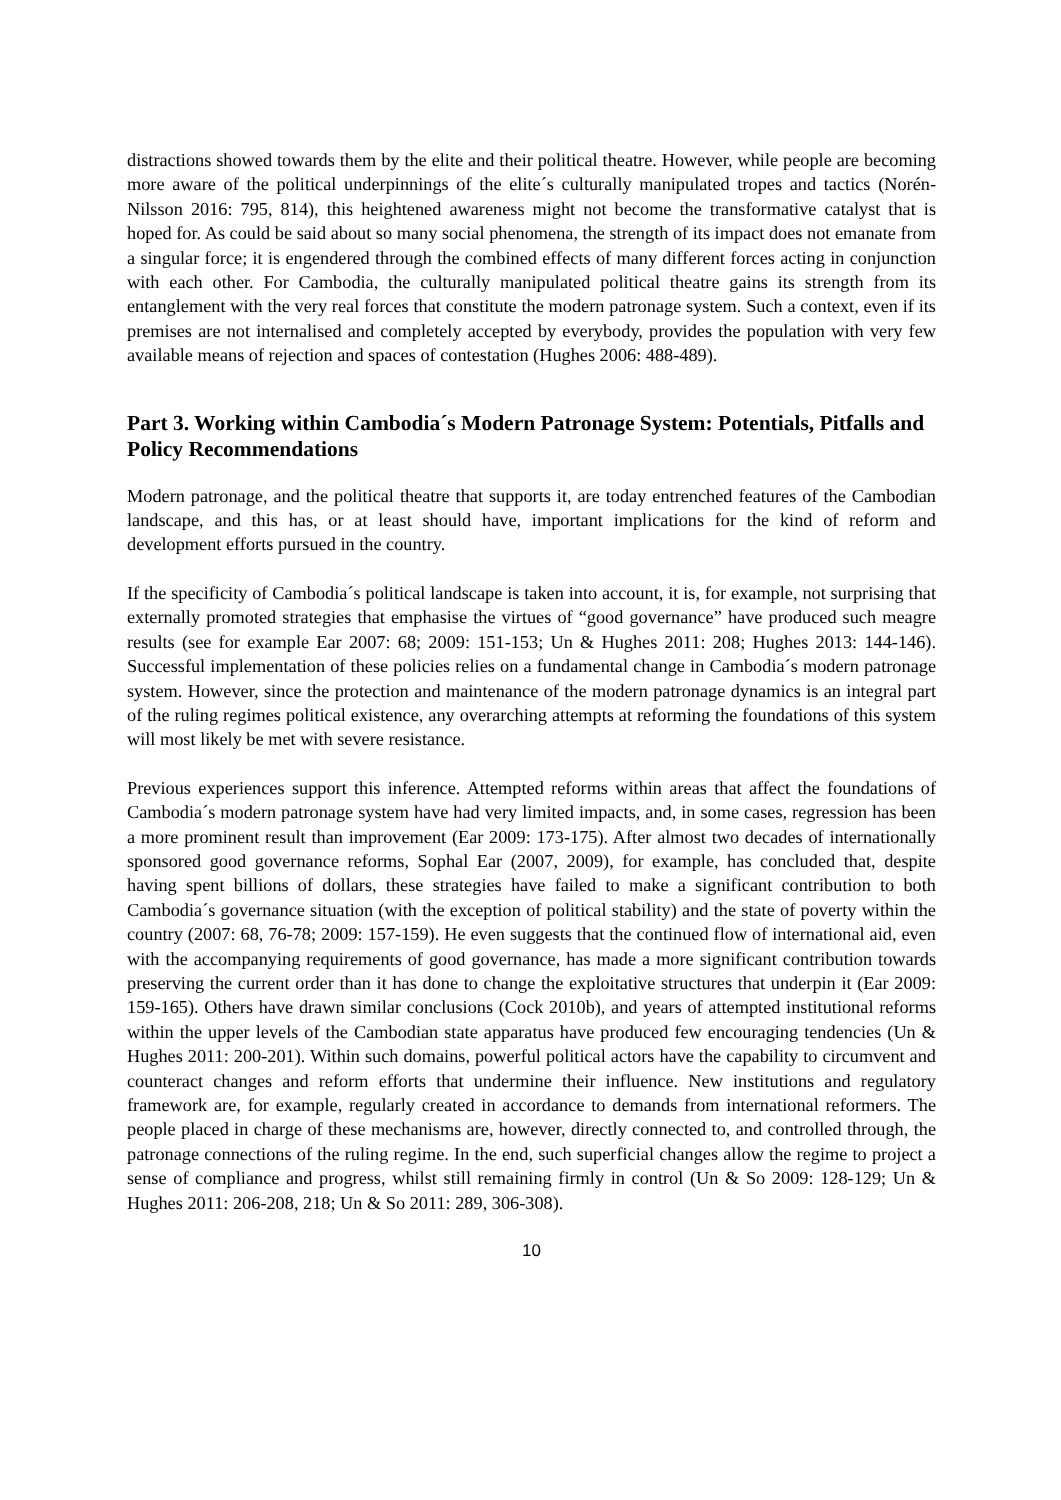distractions showed towards them by the elite and their political theatre. However, while people are becoming more aware of the political underpinnings of the elite´s culturally manipulated tropes and tactics (Norén-Nilsson 2016: 795, 814), this heightened awareness might not become the transformative catalyst that is hoped for. As could be said about so many social phenomena, the strength of its impact does not emanate from a singular force; it is engendered through the combined effects of many different forces acting in conjunction with each other. For Cambodia, the culturally manipulated political theatre gains its strength from its entanglement with the very real forces that constitute the modern patronage system. Such a context, even if its premises are not internalised and completely accepted by everybody, provides the population with very few available means of rejection and spaces of contestation (Hughes 2006: 488-489).
Part 3. Working within Cambodia´s Modern Patronage System: Potentials, Pitfalls and Policy Recommendations
Modern patronage, and the political theatre that supports it, are today entrenched features of the Cambodian landscape, and this has, or at least should have, important implications for the kind of reform and development efforts pursued in the country.
If the specificity of Cambodia´s political landscape is taken into account, it is, for example, not surprising that externally promoted strategies that emphasise the virtues of “good governance” have produced such meagre results (see for example Ear 2007: 68; 2009: 151-153; Un & Hughes 2011: 208; Hughes 2013: 144-146). Successful implementation of these policies relies on a fundamental change in Cambodia´s modern patronage system. However, since the protection and maintenance of the modern patronage dynamics is an integral part of the ruling regimes political existence, any overarching attempts at reforming the foundations of this system will most likely be met with severe resistance.
Previous experiences support this inference. Attempted reforms within areas that affect the foundations of Cambodia´s modern patronage system have had very limited impacts, and, in some cases, regression has been a more prominent result than improvement (Ear 2009: 173-175). After almost two decades of internationally sponsored good governance reforms, Sophal Ear (2007, 2009), for example, has concluded that, despite having spent billions of dollars, these strategies have failed to make a significant contribution to both Cambodia´s governance situation (with the exception of political stability) and the state of poverty within the country (2007: 68, 76-78; 2009: 157-159). He even suggests that the continued flow of international aid, even with the accompanying requirements of good governance, has made a more significant contribution towards preserving the current order than it has done to change the exploitative structures that underpin it (Ear 2009: 159-165). Others have drawn similar conclusions (Cock 2010b), and years of attempted institutional reforms within the upper levels of the Cambodian state apparatus have produced few encouraging tendencies (Un & Hughes 2011: 200-201). Within such domains, powerful political actors have the capability to circumvent and counteract changes and reform efforts that undermine their influence. New institutions and regulatory framework are, for example, regularly created in accordance to demands from international reformers. The people placed in charge of these mechanisms are, however, directly connected to, and controlled through, the patronage connections of the ruling regime. In the end, such superficial changes allow the regime to project a sense of compliance and progress, whilst still remaining firmly in control (Un & So 2009: 128-129; Un & Hughes 2011: 206-208, 218; Un & So 2011: 289, 306-308).
10